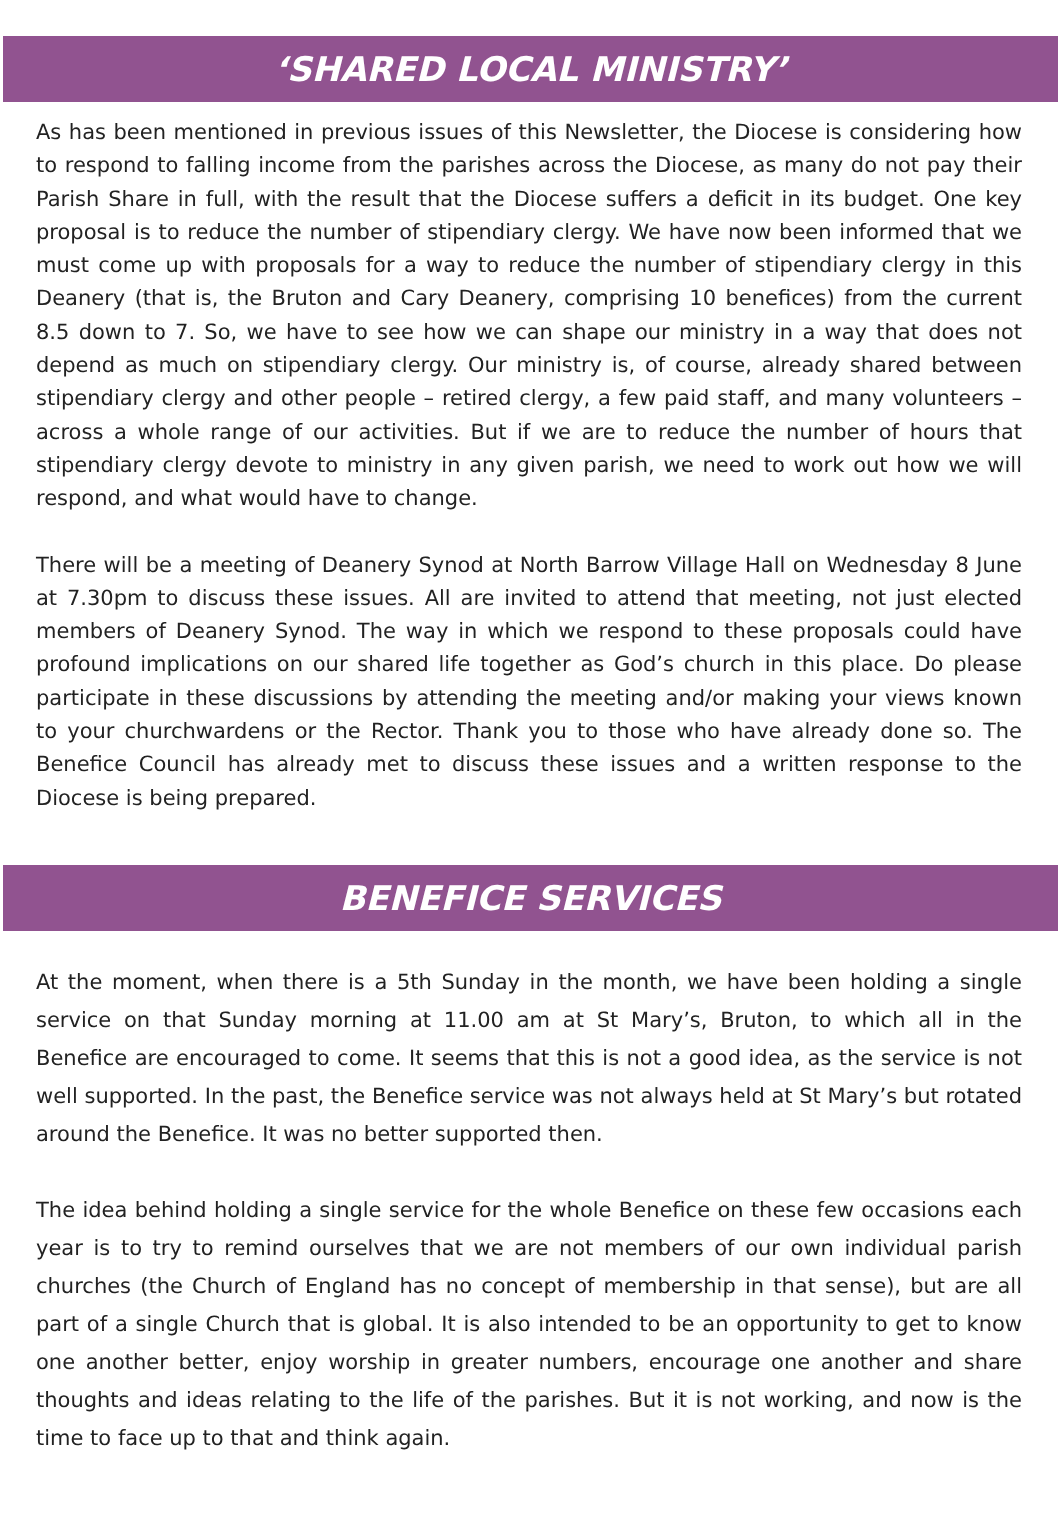‘SHARED LOCAL MINISTRY’
As has been mentioned in previous issues of this Newsletter, the Diocese is considering how to respond to falling income from the parishes across the Diocese, as many do not pay their Parish Share in full, with the result that the Diocese suffers a deficit in its budget. One key proposal is to reduce the number of stipendiary clergy. We have now been informed that we must come up with proposals for a way to reduce the number of stipendiary clergy in this Deanery (that is, the Bruton and Cary Deanery, comprising 10 benefices) from the current 8.5 down to 7. So, we have to see how we can shape our ministry in a way that does not depend as much on stipendiary clergy. Our ministry is, of course, already shared between stipendiary clergy and other people – retired clergy, a few paid staff, and many volunteers – across a whole range of our activities. But if we are to reduce the number of hours that stipendiary clergy devote to ministry in any given parish, we need to work out how we will respond, and what would have to change.
There will be a meeting of Deanery Synod at North Barrow Village Hall on Wednesday 8 June at 7.30pm to discuss these issues. All are invited to attend that meeting, not just elected members of Deanery Synod. The way in which we respond to these proposals could have profound implications on our shared life together as God’s church in this place. Do please participate in these discussions by attending the meeting and/or making your views known to your churchwardens or the Rector. Thank you to those who have already done so. The Benefice Council has already met to discuss these issues and a written response to the Diocese is being prepared.
BENEFICE SERVICES
At the moment, when there is a 5th Sunday in the month, we have been holding a single service on that Sunday morning at 11.00 am at St Mary’s, Bruton, to which all in the Benefice are encouraged to come. It seems that this is not a good idea, as the service is not well supported. In the past, the Benefice service was not always held at St Mary’s but rotated around the Benefice. It was no better supported then.
The idea behind holding a single service for the whole Benefice on these few occasions each year is to try to remind ourselves that we are not members of our own individual parish churches (the Church of England has no concept of membership in that sense), but are all part of a single Church that is global. It is also intended to be an opportunity to get to know one another better, enjoy worship in greater numbers, encourage one another and share thoughts and ideas relating to the life of the parishes. But it is not working, and now is the time to face up to that and think again.